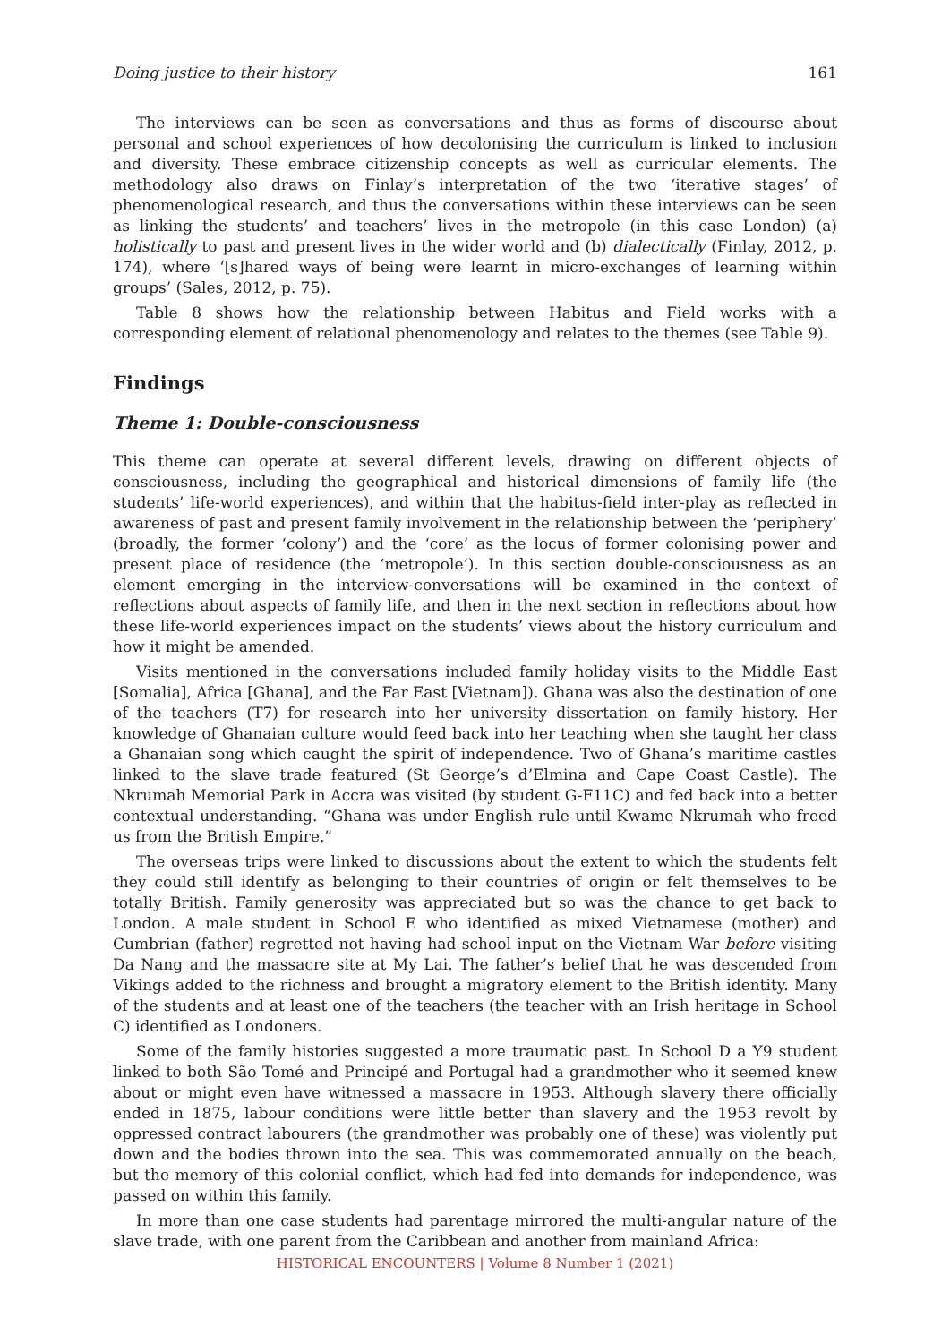Doing justice to their history 161
The interviews can be seen as conversations and thus as forms of discourse about personal and school experiences of how decolonising the curriculum is linked to inclusion and diversity. These embrace citizenship concepts as well as curricular elements. The methodology also draws on Finlay’s interpretation of the two ‘iterative stages’ of phenomenological research, and thus the conversations within these interviews can be seen as linking the students’ and teachers’ lives in the metropole (in this case London) (a) holistically to past and present lives in the wider world and (b) dialectically (Finlay, 2012, p. 174), where ‘[s]hared ways of being were learnt in micro-exchanges of learning within groups’ (Sales, 2012, p. 75).
Table 8 shows how the relationship between Habitus and Field works with a corresponding element of relational phenomenology and relates to the themes (see Table 9).
Findings
Theme 1: Double-consciousness
This theme can operate at several different levels, drawing on different objects of consciousness, including the geographical and historical dimensions of family life (the students’ life-world experiences), and within that the habitus-field inter-play as reflected in awareness of past and present family involvement in the relationship between the ‘periphery’ (broadly, the former ‘colony’) and the ‘core’ as the locus of former colonising power and present place of residence (the ‘metropole’). In this section double-consciousness as an element emerging in the interview-conversations will be examined in the context of reflections about aspects of family life, and then in the next section in reflections about how these life-world experiences impact on the students’ views about the history curriculum and how it might be amended.
Visits mentioned in the conversations included family holiday visits to the Middle East [Somalia], Africa [Ghana], and the Far East [Vietnam]). Ghana was also the destination of one of the teachers (T7) for research into her university dissertation on family history. Her knowledge of Ghanaian culture would feed back into her teaching when she taught her class a Ghanaian song which caught the spirit of independence. Two of Ghana’s maritime castles linked to the slave trade featured (St George’s d’Elmina and Cape Coast Castle). The Nkrumah Memorial Park in Accra was visited (by student G-F11C) and fed back into a better contextual understanding. “Ghana was under English rule until Kwame Nkrumah who freed us from the British Empire.”
The overseas trips were linked to discussions about the extent to which the students felt they could still identify as belonging to their countries of origin or felt themselves to be totally British. Family generosity was appreciated but so was the chance to get back to London. A male student in School E who identified as mixed Vietnamese (mother) and Cumbrian (father) regretted not having had school input on the Vietnam War before visiting Da Nang and the massacre site at My Lai. The father’s belief that he was descended from Vikings added to the richness and brought a migratory element to the British identity. Many of the students and at least one of the teachers (the teacher with an Irish heritage in School C) identified as Londoners.
Some of the family histories suggested a more traumatic past. In School D a Y9 student linked to both São Tomé and Principé and Portugal had a grandmother who it seemed knew about or might even have witnessed a massacre in 1953. Although slavery there officially ended in 1875, labour conditions were little better than slavery and the 1953 revolt by oppressed contract labourers (the grandmother was probably one of these) was violently put down and the bodies thrown into the sea. This was commemorated annually on the beach, but the memory of this colonial conflict, which had fed into demands for independence, was passed on within this family.
In more than one case students had parentage mirrored the multi-angular nature of the slave trade, with one parent from the Caribbean and another from mainland Africa:
HISTORICAL ENCOUNTERS | Volume 8 Number 1 (2021)